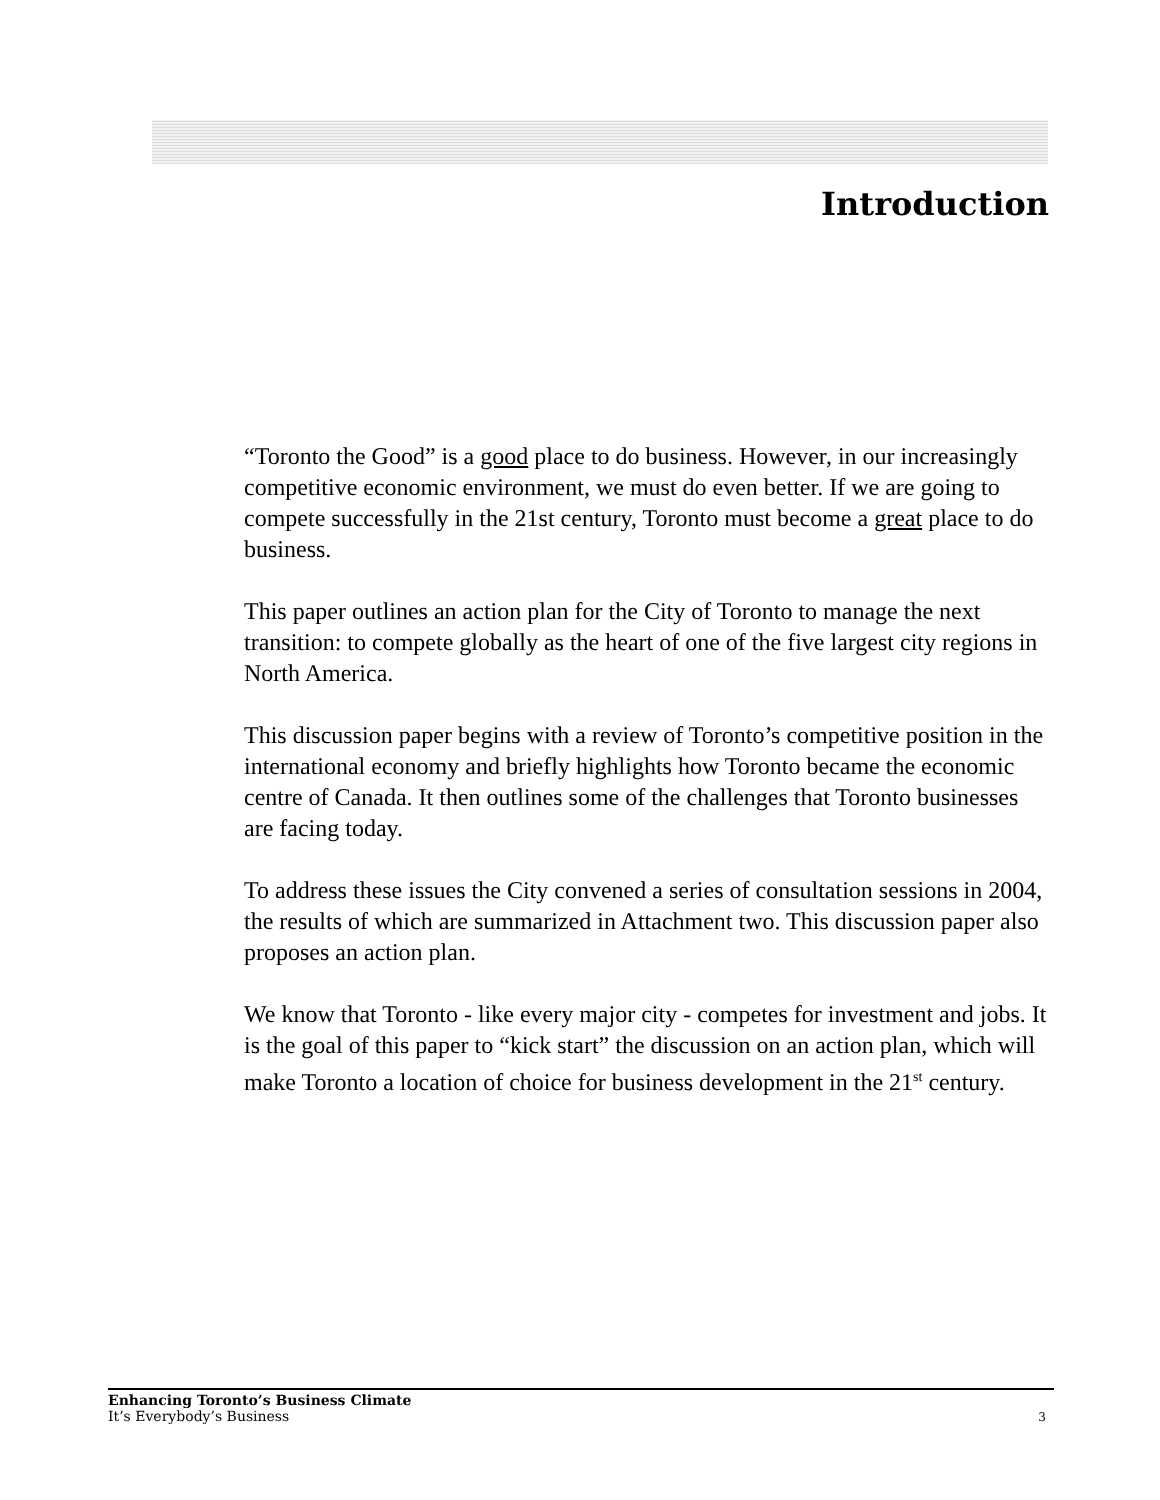Introduction
“Toronto the Good” is a good place to do business. However, in our increasingly competitive economic environment, we must do even better. If we are going to compete successfully in the 21st century, Toronto must become a great place to do business.
This paper outlines an action plan for the City of Toronto to manage the next transition: to compete globally as the heart of one of the five largest city regions in North America.
This discussion paper begins with a review of Toronto’s competitive position in the international economy and briefly highlights how Toronto became the economic centre of Canada. It then outlines some of the challenges that Toronto businesses are facing today.
To address these issues the City convened a series of consultation sessions in 2004, the results of which are summarized in Attachment two. This discussion paper also proposes an action plan.
We know that Toronto - like every major city - competes for investment and jobs. It is the goal of this paper to “kick start” the discussion on an action plan, which will make Toronto a location of choice for business development in the 21<sup>st</sup> century.
Enhancing Toronto’s Business Climate
It’s Everybody’s Business
3